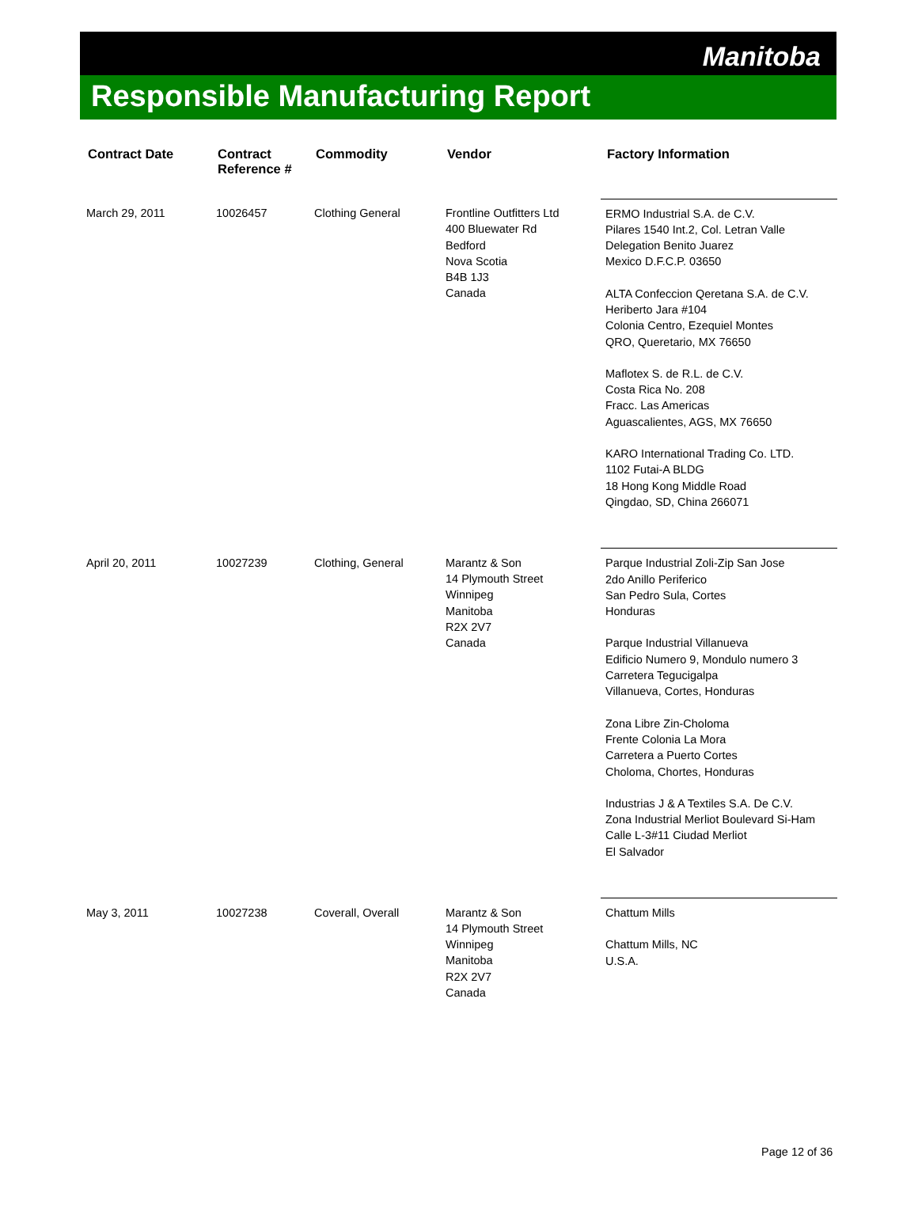Manitoba
Responsible Manufacturing Report
| Contract Date | Contract Reference # | Commodity | Vendor | Factory Information |
| --- | --- | --- | --- | --- |
| March 29, 2011 | 10026457 | Clothing General | Frontline Outfitters Ltd 400 Bluewater Rd Bedford Nova Scotia B4B 1J3 Canada | ERMO Industrial S.A. de C.V. Pilares 1540 Int.2, Col. Letran Valle Delegation Benito Juarez Mexico D.F.C.P. 03650 ALTA Confeccion Qeretana S.A. de C.V. Heriberto Jara #104 Colonia Centro, Ezequiel Montes QRO, Queretario, MX 76650 Maflotex S. de R.L. de C.V. Costa Rica No. 208 Fracc. Las Americas Aguascalientes, AGS, MX 76650 KARO International Trading Co. LTD. 1102 Futai-A BLDG 18 Hong Kong Middle Road Qingdao, SD, China 266071 |
| April 20, 2011 | 10027239 | Clothing, General | Marantz & Son 14 Plymouth Street Winnipeg Manitoba R2X 2V7 Canada | Parque Industrial Zoli-Zip San Jose 2do Anillo Periferico San Pedro Sula, Cortes Honduras Parque Industrial Villanueva Edificio Numero 9, Mondulo numero 3 Carretera Tegucigalpa Villanueva, Cortes, Honduras Zona Libre Zin-Choloma Frente Colonia La Mora Carretera a Puerto Cortes Choloma, Chortes, Honduras Industrias J & A Textiles S.A. De C.V. Zona Industrial Merliot Boulevard Si-Ham Calle L-3#11 Ciudad Merliot El Salvador |
| May 3, 2011 | 10027238 | Coverall, Overall | Marantz & Son 14 Plymouth Street Winnipeg Manitoba R2X 2V7 Canada | Chattum Mills Chattum Mills, NC U.S.A. |
Page 12 of 36